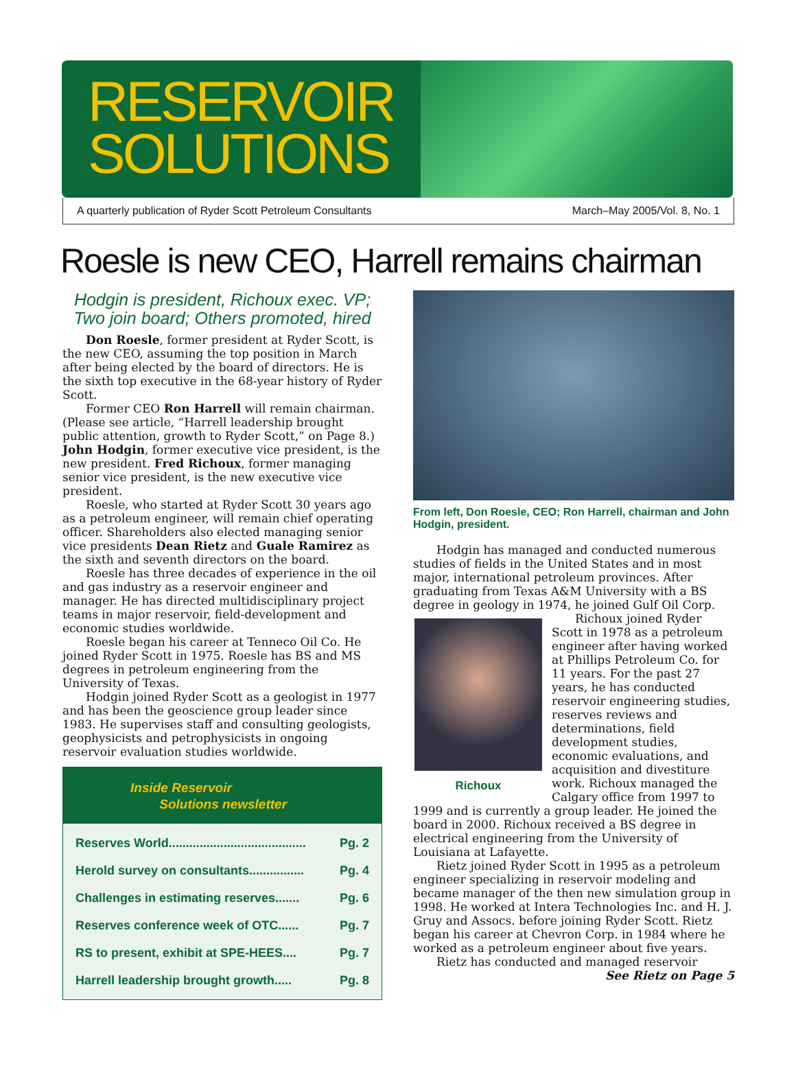RESERVOIR SOLUTIONS
A quarterly publication of Ryder Scott Petroleum Consultants March–May 2005/Vol. 8, No. 1
Roesle is new CEO, Harrell remains chairman
Hodgin is president, Richoux exec. VP;
Two join board; Others promoted, hired
Don Roesle, former president at Ryder Scott, is the new CEO, assuming the top position in March after being elected by the board of directors. He is the sixth top executive in the 68-year history of Ryder Scott.
Former CEO Ron Harrell will remain chairman. (Please see article, “Harrell leadership brought public attention, growth to Ryder Scott,” on Page 8.) John Hodgin, former executive vice president, is the new president. Fred Richoux, former managing senior vice president, is the new executive vice president.
Roesle, who started at Ryder Scott 30 years ago as a petroleum engineer, will remain chief operating officer. Shareholders also elected managing senior vice presidents Dean Rietz and Guale Ramirez as the sixth and seventh directors on the board.
Roesle has three decades of experience in the oil and gas industry as a reservoir engineer and manager. He has directed multidisciplinary project teams in major reservoir, field-development and economic studies worldwide.
Roesle began his career at Tenneco Oil Co. He joined Ryder Scott in 1975. Roesle has BS and MS degrees in petroleum engineering from the University of Texas.
Hodgin joined Ryder Scott as a geologist in 1977 and has been the geoscience group leader since 1983. He supervises staff and consulting geologists, geophysicists and petrophysicists in ongoing reservoir evaluation studies worldwide.
Inside Reservoir
Solutions newsletter
Reserves World........................................ Pg. 2
Herold survey on consultants................ Pg. 4
Challenges in estimating reserves....... Pg. 6
Reserves conference week of OTC...... Pg. 7
RS to present, exhibit at SPE-HEES.... Pg. 7
Harrell leadership brought growth..... Pg. 8
From left, Don Roesle, CEO; Ron Harrell, chairman and John Hodgin, president.
Hodgin has managed and conducted numerous studies of fields in the United States and in most major, international petroleum provinces. After graduating from Texas A&M University with a BS degree in geology in 1974, he joined Gulf Oil Corp.
Richoux
Richoux joined Ryder Scott in 1978 as a petroleum engineer after having worked at Phillips Petroleum Co. for 11 years. For the past 27 years, he has conducted reservoir engineering studies, reserves reviews and determinations, field development studies, economic evaluations, and acquisition and divestiture work. Richoux managed the Calgary office from 1997 to 1999 and is currently a group leader. He joined the board in 2000. Richoux received a BS degree in electrical engineering from the University of Louisiana at Lafayette.
Rietz joined Ryder Scott in 1995 as a petroleum engineer specializing in reservoir modeling and became manager of the then new simulation group in 1998. He worked at Intera Technologies Inc. and H. J. Gruy and Assocs. before joining Ryder Scott. Rietz began his career at Chevron Corp. in 1984 where he worked as a petroleum engineer about five years.
Rietz has conducted and managed reservoir
See Rietz on Page 5